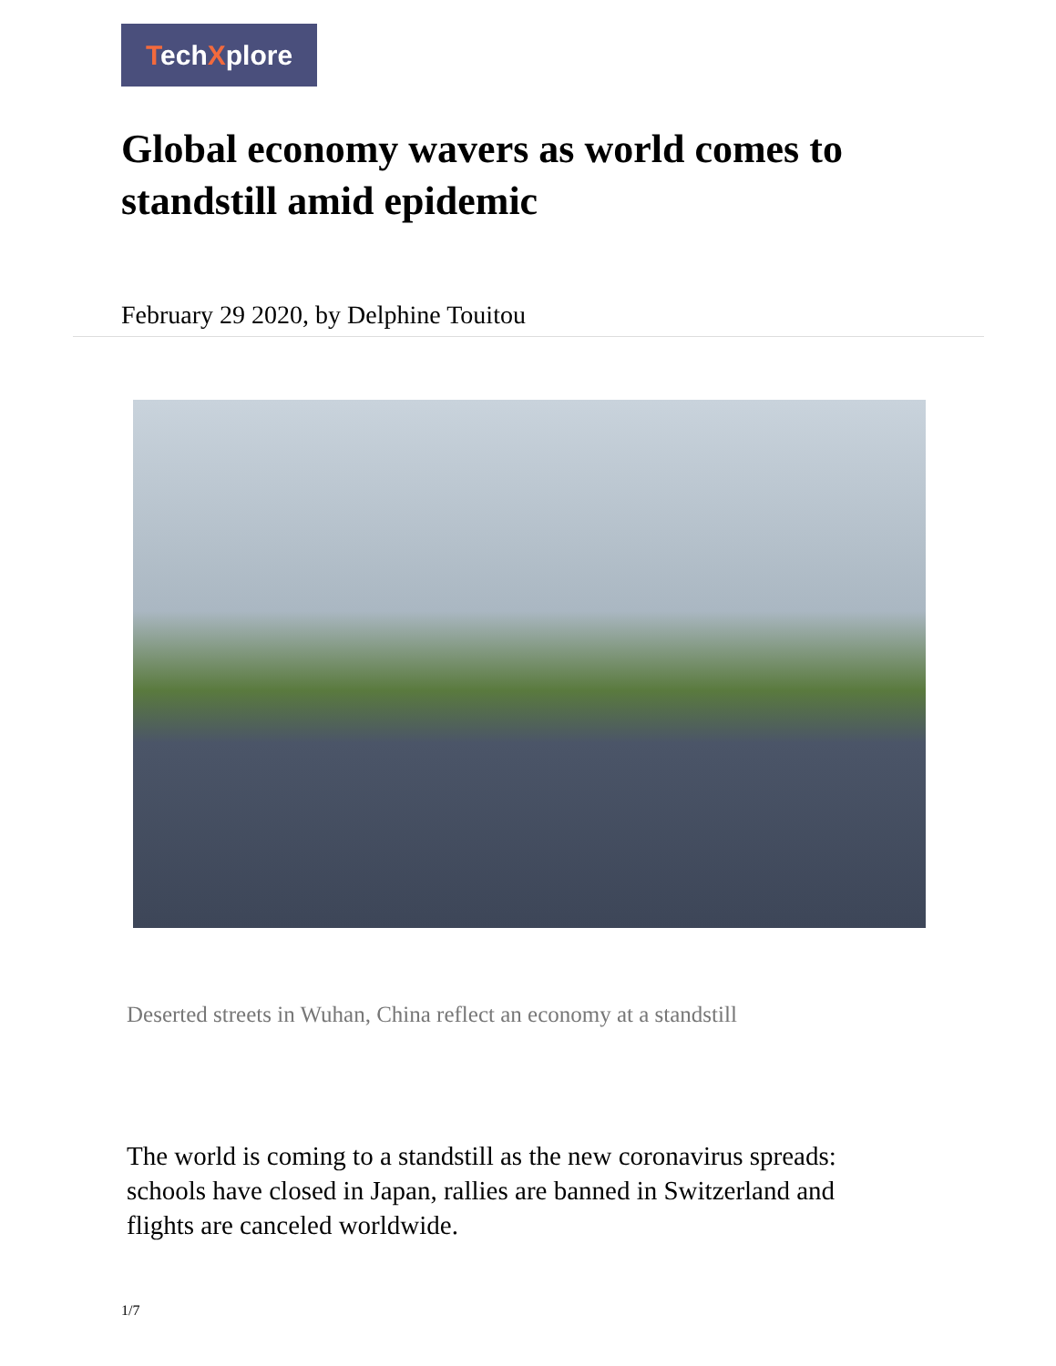TechXplore
Global economy wavers as world comes to standstill amid epidemic
February 29 2020, by Delphine Touitou
Deserted streets in Wuhan, China reflect an economy at a standstill
The world is coming to a standstill as the new coronavirus spreads: schools have closed in Japan, rallies are banned in Switzerland and flights are canceled worldwide.
1/7